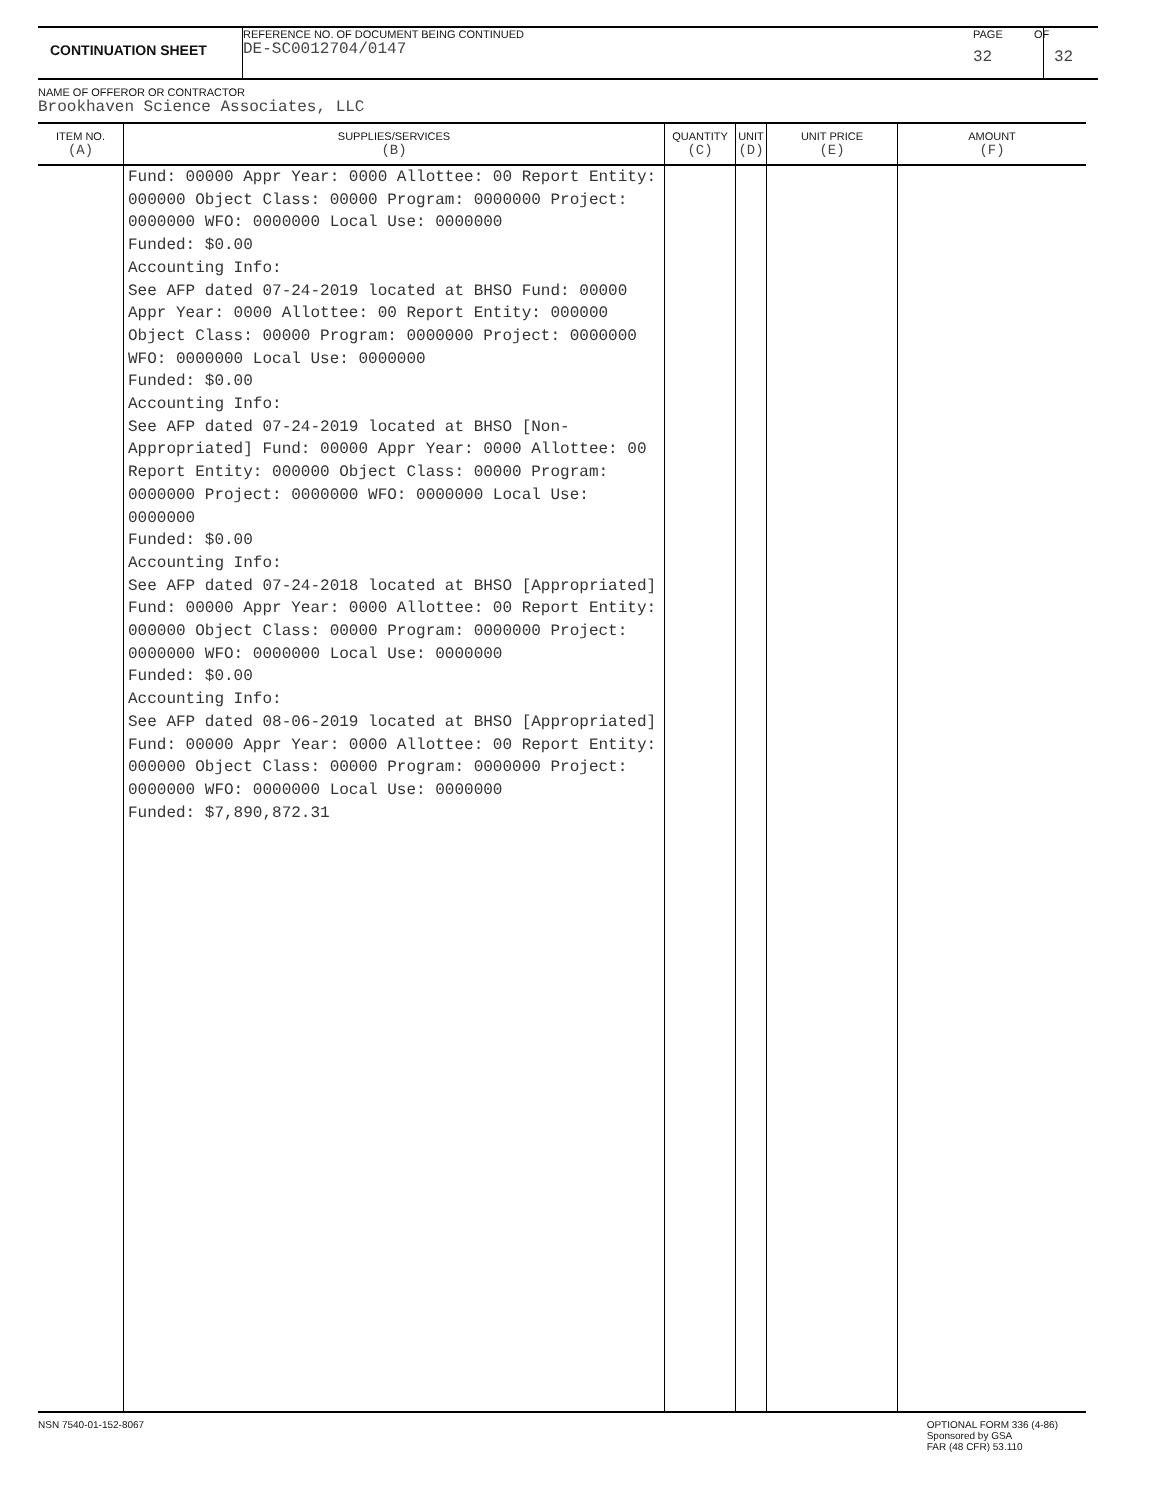CONTINUATION SHEET
REFERENCE NO. OF DOCUMENT BEING CONTINUED
DE-SC0012704/0147
PAGE
32
OF
32
NAME OF OFFEROR OR CONTRACTOR
Brookhaven Science Associates, LLC
| ITEM NO. (A) | SUPPLIES/SERVICES (B) | QUANTITY (C) | UNIT (D) | UNIT PRICE (E) | AMOUNT (F) |
| --- | --- | --- | --- | --- | --- |
| | Fund: 00000 Appr Year: 0000 Allottee: 00 Report Entity: 000000 Object Class: 00000 Program: 0000000 Project: 0000000 WFO: 0000000 Local Use: 0000000 Funded: $0.00 Accounting Info: See AFP dated 07-24-2019 located at BHSO Fund: 00000 Appr Year: 0000 Allottee: 00 Report Entity: 000000 Object Class: 00000 Program: 0000000 Project: 0000000 WFO: 0000000 Local Use: 0000000 Funded: $0.00 Accounting Info: See AFP dated 07-24-2019 located at BHSO [Non-Appropriated] Fund: 00000 Appr Year: 0000 Allottee: 00 Report Entity: 000000 Object Class: 00000 Program: 0000000 Project: 0000000 WFO: 0000000 Local Use: 0000000 Funded: $0.00 Accounting Info: See AFP dated 07-24-2018 located at BHSO [Appropriated] Fund: 00000 Appr Year: 0000 Allottee: 00 Report Entity: 000000 Object Class: 00000 Program: 0000000 Project: 0000000 WFO: 0000000 Local Use: 0000000 Funded: $0.00 Accounting Info: See AFP dated 08-06-2019 located at BHSO [Appropriated] Fund: 00000 Appr Year: 0000 Allottee: 00 Report Entity: 000000 Object Class: 00000 Program: 0000000 Project: 0000000 WFO: 0000000 Local Use: 0000000 Funded: $7,890,872.31 | | | | |
NSN 7540-01-152-8067 OPTIONAL FORM 336 (4-86)
Sponsored by GSA
FAR (48 CFR) 53.110